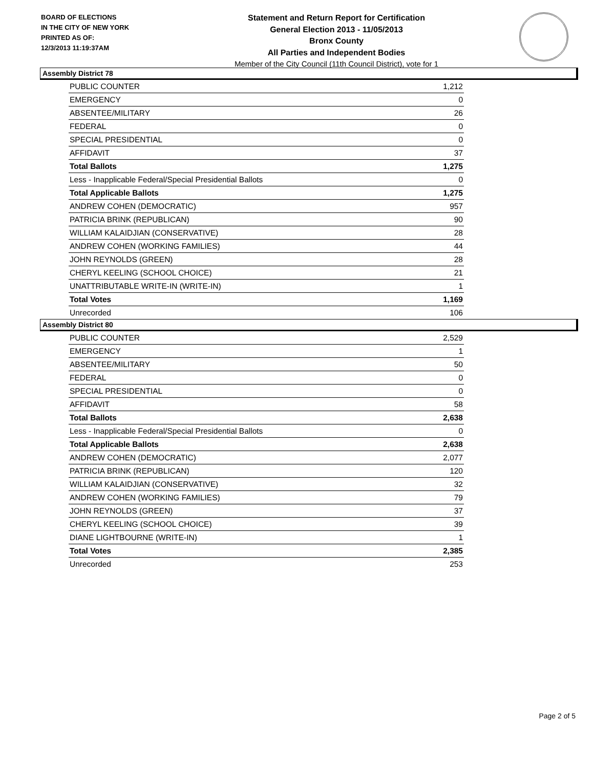BOARD OF ELECTIONS
IN THE CITY OF NEW YORK
PRINTED AS OF:
12/3/2013 11:19:37AM
Statement and Return Report for Certification
General Election 2013 - 11/05/2013
Bronx County
All Parties and Independent Bodies
Member of the City Council (11th Council District), vote for 1
Assembly District 78
| PUBLIC COUNTER | 1,212 |
| EMERGENCY | 0 |
| ABSENTEE/MILITARY | 26 |
| FEDERAL | 0 |
| SPECIAL PRESIDENTIAL | 0 |
| AFFIDAVIT | 37 |
| Total Ballots | 1,275 |
| Less - Inapplicable Federal/Special Presidential Ballots | 0 |
| Total Applicable Ballots | 1,275 |
| ANDREW COHEN (DEMOCRATIC) | 957 |
| PATRICIA BRINK (REPUBLICAN) | 90 |
| WILLIAM KALAIDJIAN (CONSERVATIVE) | 28 |
| ANDREW COHEN (WORKING FAMILIES) | 44 |
| JOHN REYNOLDS (GREEN) | 28 |
| CHERYL KEELING (SCHOOL CHOICE) | 21 |
| UNATTRIBUTABLE WRITE-IN (WRITE-IN) | 1 |
| Total Votes | 1,169 |
| Unrecorded | 106 |
Assembly District 80
| PUBLIC COUNTER | 2,529 |
| EMERGENCY | 1 |
| ABSENTEE/MILITARY | 50 |
| FEDERAL | 0 |
| SPECIAL PRESIDENTIAL | 0 |
| AFFIDAVIT | 58 |
| Total Ballots | 2,638 |
| Less - Inapplicable Federal/Special Presidential Ballots | 0 |
| Total Applicable Ballots | 2,638 |
| ANDREW COHEN (DEMOCRATIC) | 2,077 |
| PATRICIA BRINK (REPUBLICAN) | 120 |
| WILLIAM KALAIDJIAN (CONSERVATIVE) | 32 |
| ANDREW COHEN (WORKING FAMILIES) | 79 |
| JOHN REYNOLDS (GREEN) | 37 |
| CHERYL KEELING (SCHOOL CHOICE) | 39 |
| DIANE LIGHTBOURNE (WRITE-IN) | 1 |
| Total Votes | 2,385 |
| Unrecorded | 253 |
Page 2 of 5